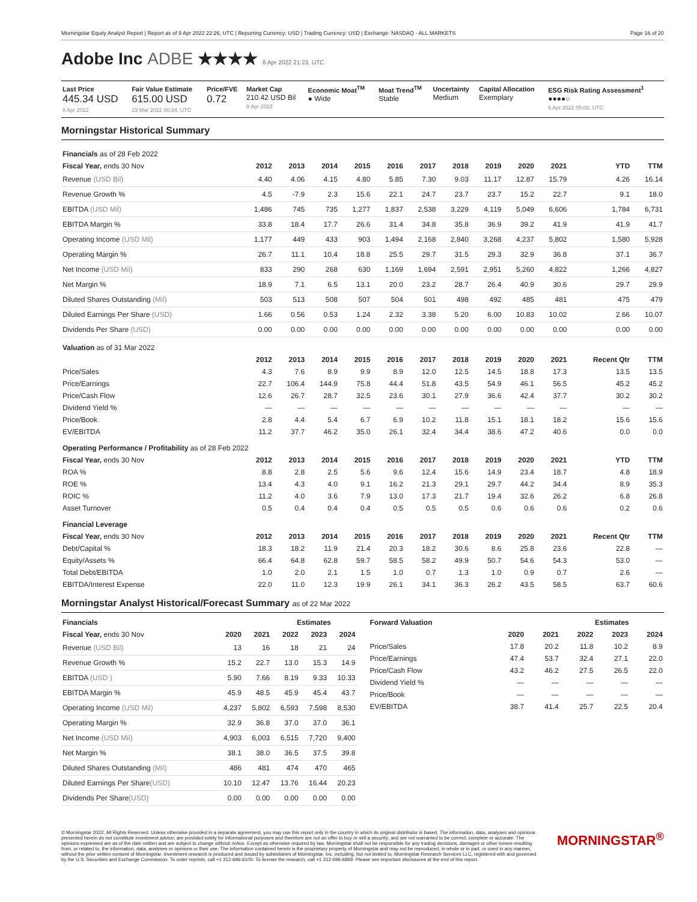Morningstar Equity Analyst Report | Report as of 9 Apr 2022 22:26, UTC | Reporting Currency: USD | Trading Currency: USD | Exchange: NASDAQ - ALL MARKETS Page 16 of 20
Adobe Inc ADBE ★★★★ 8 Apr 2022 21:23, UTC
| Last Price 445.34 USD 8 Apr 2022 | Fair Value Estimate 615.00 USD 23 Mar 2022 00:34, UTC | Price/FVE 0.72 | Market Cap 210.42 USD Bil 8 Apr 2022 | Economic Moat<sup>TM</sup> ● Wide | Moat Trend<sup>TM</sup> Stable | Uncertainty Medium | Capital Allocation Exemplary | ESG Risk Rating Assessment<sup>1</sup> ●●●●○ 6 Apr 2022 05:00, UTC |
Morningstar Historical Summary
| Financials as of 28 Feb 2022 | | | | | | | | | | | | |
| Fiscal Year, ends 30 Nov | 2012 | 2013 | 2014 | 2015 | 2016 | 2017 | 2018 | 2019 | 2020 | 2021 | YTD | TTM |
| Revenue (USD Bil) | 4.40 | 4.06 | 4.15 | 4.80 | 5.85 | 7.30 | 9.03 | 11.17 | 12.87 | 15.79 | 4.26 | 16.14 |
| Revenue Growth % | 4.5 | -7.9 | 2.3 | 15.6 | 22.1 | 24.7 | 23.7 | 23.7 | 15.2 | 22.7 | 9.1 | 18.0 |
| EBITDA (USD Mil) | 1,486 | 745 | 735 | 1,277 | 1,837 | 2,538 | 3,229 | 4,119 | 5,049 | 6,606 | 1,784 | 6,731 |
| EBITDA Margin % | 33.8 | 18.4 | 17.7 | 26.6 | 31.4 | 34.8 | 35.8 | 36.9 | 39.2 | 41.9 | 41.9 | 41.7 |
| Operating Income (USD Mil) | 1,177 | 449 | 433 | 903 | 1,494 | 2,168 | 2,840 | 3,268 | 4,237 | 5,802 | 1,580 | 5,928 |
| Operating Margin % | 26.7 | 11.1 | 10.4 | 18.8 | 25.5 | 29.7 | 31.5 | 29.3 | 32.9 | 36.8 | 37.1 | 36.7 |
| Net Income (USD Mil) | 833 | 290 | 268 | 630 | 1,169 | 1,694 | 2,591 | 2,951 | 5,260 | 4,822 | 1,266 | 4,827 |
| Net Margin % | 18.9 | 7.1 | 6.5 | 13.1 | 20.0 | 23.2 | 28.7 | 26.4 | 40.9 | 30.6 | 29.7 | 29.9 |
| Diluted Shares Outstanding (Mil) | 503 | 513 | 508 | 507 | 504 | 501 | 498 | 492 | 485 | 481 | 475 | 479 |
| Diluted Earnings Per Share (USD) | 1.66 | 0.56 | 0.53 | 1.24 | 2.32 | 3.38 | 5.20 | 6.00 | 10.83 | 10.02 | 2.66 | 10.07 |
| Dividends Per Share (USD) | 0.00 | 0.00 | 0.00 | 0.00 | 0.00 | 0.00 | 0.00 | 0.00 | 0.00 | 0.00 | 0.00 | 0.00 |
| Valuation as of 31 Mar 2022 | | | | | | | | | | | | |
| | 2012 | 2013 | 2014 | 2015 | 2016 | 2017 | 2018 | 2019 | 2020 | 2021 | Recent Qtr | TTM |
| Price/Sales | 4.3 | 7.6 | 8.9 | 9.9 | 8.9 | 12.0 | 12.5 | 14.5 | 18.8 | 17.3 | 13.5 | 13.5 |
| Price/Earnings | 22.7 | 106.4 | 144.9 | 75.8 | 44.4 | 51.8 | 43.5 | 54.9 | 46.1 | 56.5 | 45.2 | 45.2 |
| Price/Cash Flow | 12.6 | 26.7 | 28.7 | 32.5 | 23.6 | 30.1 | 27.9 | 36.6 | 42.4 | 37.7 | 30.2 | 30.2 |
| Dividend Yield % | — | — | — | — | — | — | — | — | — | — | — | — |
| Price/Book | 2.8 | 4.4 | 5.4 | 6.7 | 6.9 | 10.2 | 11.8 | 15.1 | 18.1 | 18.2 | 15.6 | 15.6 |
| EV/EBITDA | 11.2 | 37.7 | 46.2 | 35.0 | 26.1 | 32.4 | 34.4 | 38.6 | 47.2 | 40.6 | 0.0 | 0.0 |
| Operating Performance / Profitability as of 28 Feb 2022 | | | | | | | | | | | | |
| Fiscal Year, ends 30 Nov | 2012 | 2013 | 2014 | 2015 | 2016 | 2017 | 2018 | 2019 | 2020 | 2021 | YTD | TTM |
| ROA % | 8.8 | 2.8 | 2.5 | 5.6 | 9.6 | 12.4 | 15.6 | 14.9 | 23.4 | 18.7 | 4.8 | 18.9 |
| ROE % | 13.4 | 4.3 | 4.0 | 9.1 | 16.2 | 21.3 | 29.1 | 29.7 | 44.2 | 34.4 | 8.9 | 35.3 |
| ROIC % | 11.2 | 4.0 | 3.6 | 7.9 | 13.0 | 17.3 | 21.7 | 19.4 | 32.6 | 26.2 | 6.8 | 26.8 |
| Asset Turnover | 0.5 | 0.4 | 0.4 | 0.4 | 0.5 | 0.5 | 0.5 | 0.6 | 0.6 | 0.6 | 0.2 | 0.6 |
| Financial Leverage | | | | | | | | | | | | |
| Fiscal Year, ends 30 Nov | 2012 | 2013 | 2014 | 2015 | 2016 | 2017 | 2018 | 2019 | 2020 | 2021 | Recent Qtr | TTM |
| Debt/Capital % | 18.3 | 18.2 | 11.9 | 21.4 | 20.3 | 18.2 | 30.6 | 8.6 | 25.8 | 23.6 | 22.8 | — |
| Equity/Assets % | 66.4 | 64.8 | 62.8 | 59.7 | 58.5 | 58.2 | 49.9 | 50.7 | 54.6 | 54.3 | 53.0 | — |
| Total Debt/EBITDA | 1.0 | 2.0 | 2.1 | 1.5 | 1.0 | 0.7 | 1.3 | 1.0 | 0.9 | 0.7 | 2.6 | — |
| EBITDA/Interest Expense | 22.0 | 11.0 | 12.3 | 19.9 | 26.1 | 34.1 | 36.3 | 26.2 | 43.5 | 58.5 | 63.7 | 60.6 |
Morningstar Analyst Historical/Forecast Summary as of 22 Mar 2022
| Financials | | | Estimates | | |
| --- | --- | --- | --- | --- | --- |
| Fiscal Year, ends 30 Nov | 2020 | 2021 | 2022 | 2023 | 2024 |
| Revenue (USD Bil) | 13 | 16 | 18 | 21 | 24 |
| Revenue Growth % | 15.2 | 22.7 | 13.0 | 15.3 | 14.9 |
| EBITDA (USD ) | 5.90 | 7.66 | 8.19 | 9.33 | 10.33 |
| EBITDA Margin % | 45.9 | 48.5 | 45.9 | 45.4 | 43.7 |
| Operating Income (USD Mil) | 4,237 | 5,802 | 6,593 | 7,598 | 8,530 |
| Operating Margin % | 32.9 | 36.8 | 37.0 | 37.0 | 36.1 |
| Net Income (USD Mil) | 4,903 | 6,003 | 6,515 | 7,720 | 9,400 |
| Net Margin % | 38.1 | 38.0 | 36.5 | 37.5 | 39.8 |
| Diluted Shares Outstanding (Mil) | 486 | 481 | 474 | 470 | 465 |
| Diluted Earnings Per Share (USD) | 10.10 | 12.47 | 13.76 | 16.44 | 20.23 |
| Dividends Per Share (USD) | 0.00 | 0.00 | 0.00 | 0.00 | 0.00 |
| Forward Valuation | | | Estimates | | |
| --- | --- | --- | --- | --- | --- |
| | 2020 | 2021 | 2022 | 2023 | 2024 |
| Price/Sales | 17.8 | 20.2 | 11.8 | 10.2 | 8.9 |
| Price/Earnings | 47.4 | 53.7 | 32.4 | 27.1 | 22.0 |
| Price/Cash Flow | 43.2 | 46.2 | 27.5 | 26.5 | 22.0 |
| Dividend Yield % | — | — | — | — | — |
| Price/Book | — | — | — | — | — |
| EV/EBITDA | 38.7 | 41.4 | 25.7 | 22.5 | 20.4 |
© Morningstar 2022. All Rights Reserved. Unless otherwise provided in a separate agreement, you may use this report only in the country in which its original distributor is based. The information, data, analyses and opinions presented herein do not constitute investment advice; are provided solely for informational purposes and therefore are not an offer to buy or sell a security; and are not warranted to be correct, complete or accurate. The opinions expressed are as of the date written and are subject to change without notice. Except as otherwise required by law, Morningstar shall not be responsible for any trading decisions, damages or other losses resulting from, or related to, the information, data, analyses or opinions or their use. The information contained herein is the proprietary property of Morningstar and may not be reproduced, in whole or in part, or used in any manner, without the prior written consent of Morningstar. Investment research is produced and issued by subsidiaries of Morningstar, Inc. including, but not limited to, Morningstar Research Services LLC, registered with and governed by the U.S. Securities and Exchange Commission. To order reprints, call +1 312-696-6100. To license the research, call +1 312-696-6869. Please see important disclosures at the end of this report.
MORNINGSTAR<sup>®</sup>